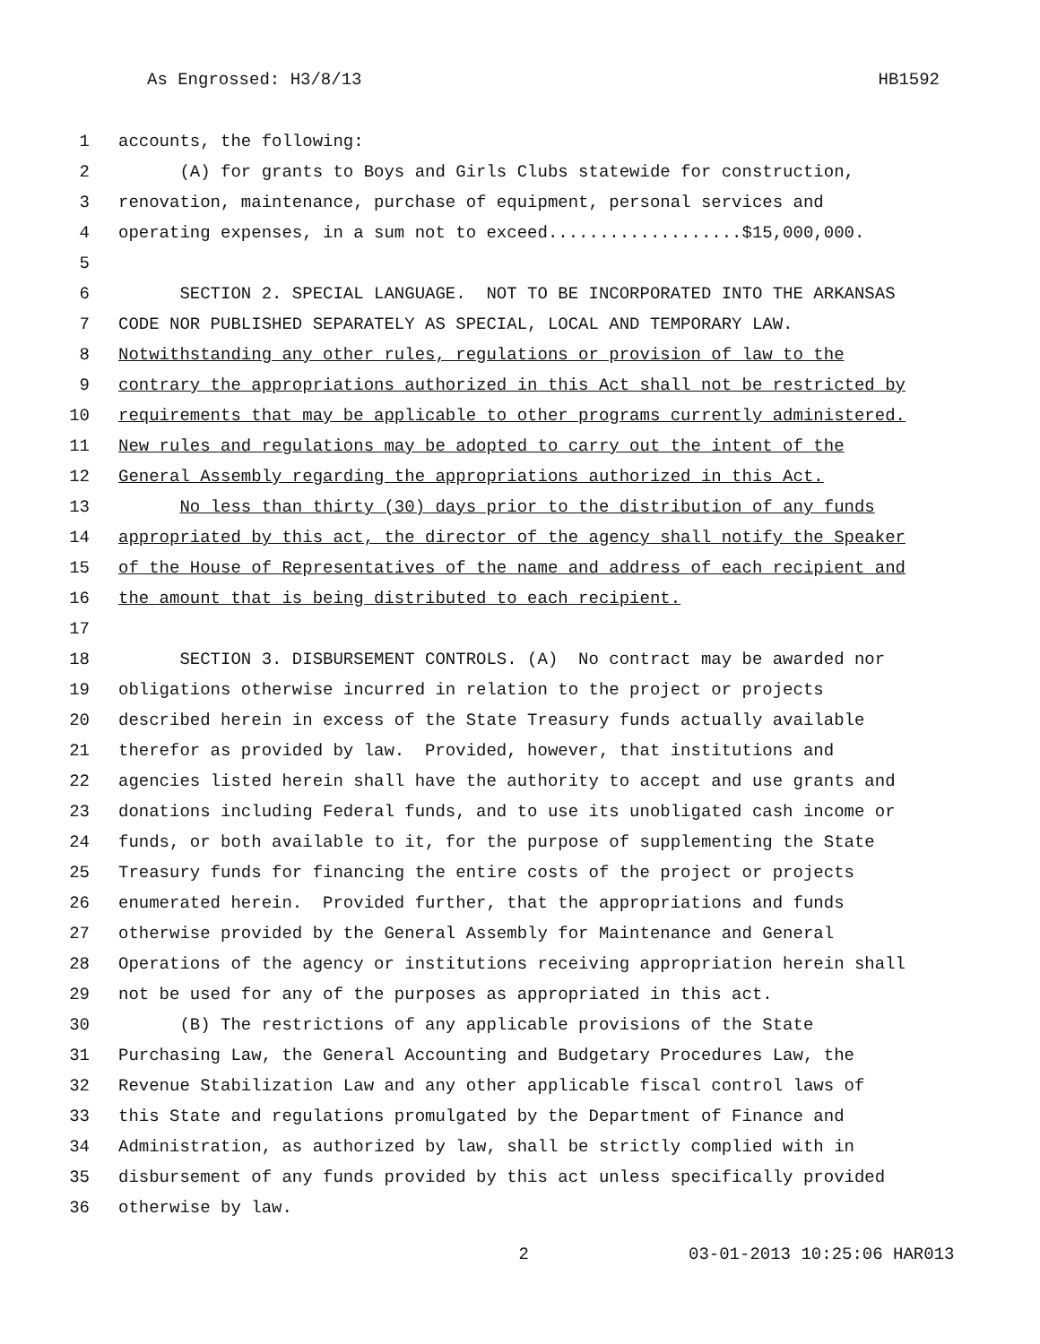As Engrossed: H3/8/13 HB1592
1 accounts, the following:
2 (A) for grants to Boys and Girls Clubs statewide for construction,
3 renovation, maintenance, purchase of equipment, personal services and
4 operating expenses, in a sum not to exceed...................$15,000,000.
5
6 SECTION 2. SPECIAL LANGUAGE. NOT TO BE INCORPORATED INTO THE ARKANSAS
7 CODE NOR PUBLISHED SEPARATELY AS SPECIAL, LOCAL AND TEMPORARY LAW.
8 Notwithstanding any other rules, regulations or provision of law to the
9 contrary the appropriations authorized in this Act shall not be restricted by
10 requirements that may be applicable to other programs currently administered.
11 New rules and regulations may be adopted to carry out the intent of the
12 General Assembly regarding the appropriations authorized in this Act.
13 No less than thirty (30) days prior to the distribution of any funds
14 appropriated by this act, the director of the agency shall notify the Speaker
15 of the House of Representatives of the name and address of each recipient and
16 the amount that is being distributed to each recipient.
17
18 SECTION 3. DISBURSEMENT CONTROLS. (A) No contract may be awarded nor
19 obligations otherwise incurred in relation to the project or projects
20 described herein in excess of the State Treasury funds actually available
21 therefor as provided by law. Provided, however, that institutions and
22 agencies listed herein shall have the authority to accept and use grants and
23 donations including Federal funds, and to use its unobligated cash income or
24 funds, or both available to it, for the purpose of supplementing the State
25 Treasury funds for financing the entire costs of the project or projects
26 enumerated herein. Provided further, that the appropriations and funds
27 otherwise provided by the General Assembly for Maintenance and General
28 Operations of the agency or institutions receiving appropriation herein shall
29 not be used for any of the purposes as appropriated in this act.
30 (B) The restrictions of any applicable provisions of the State
31 Purchasing Law, the General Accounting and Budgetary Procedures Law, the
32 Revenue Stabilization Law and any other applicable fiscal control laws of
33 this State and regulations promulgated by the Department of Finance and
34 Administration, as authorized by law, shall be strictly complied with in
35 disbursement of any funds provided by this act unless specifically provided
36 otherwise by law.
2 03-01-2013 10:25:06 HAR013